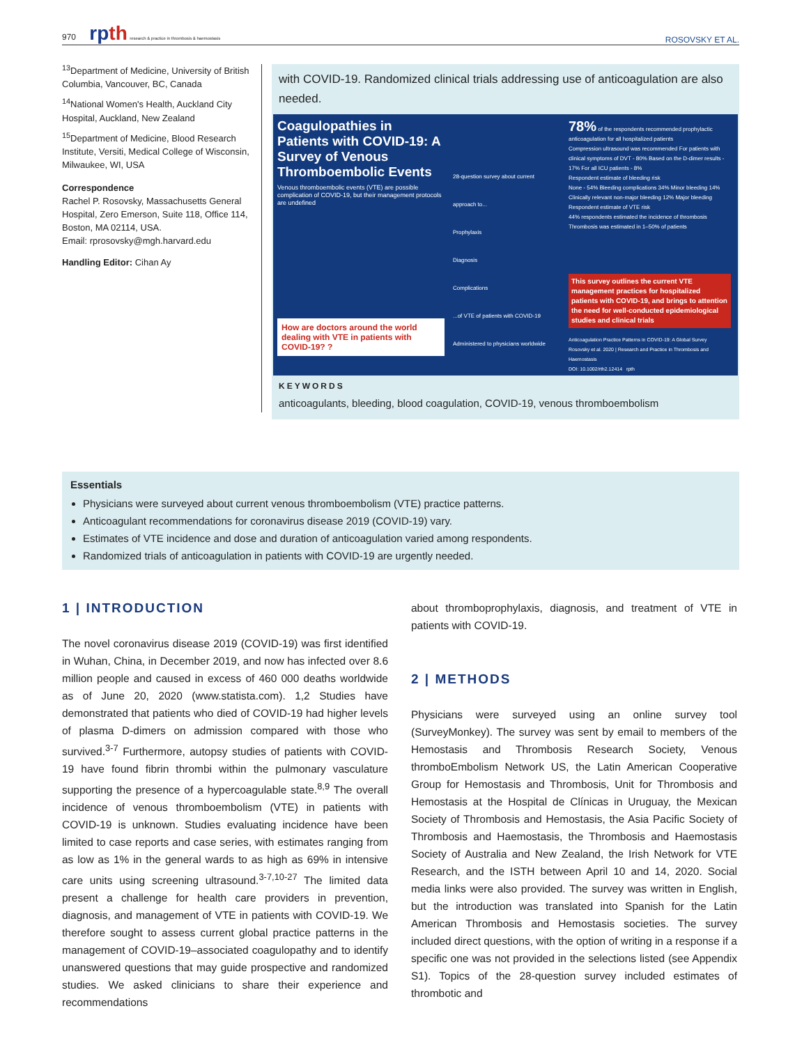970 rpth research & practice in thrombosis & haemostasis
ROSOVSKY ET AL.
<sup>13</sup> Department of Medicine, University of British Columbia, Vancouver, BC, Canada
<sup>14</sup> National Women's Health, Auckland City Hospital, Auckland, New Zealand
<sup>15</sup> Department of Medicine, Blood Research Institute, Versiti, Medical College of Wisconsin, Milwaukee, WI, USA
Correspondence
Rachel P. Rosovsky, Massachusetts General Hospital, Zero Emerson, Suite 118, Office 114, Boston, MA 02114, USA.
Email: rprosovsky@mgh.harvard.edu
Handling Editor: Cihan Ay
with COVID-19. Randomized clinical trials addressing use of anticoagulation are also needed.
Coagulopathies in Patients with COVID-19: A Survey of Venous Thromboembolic Events
Venous thromboembolic events (VTE) are possible complication of COVID-19, but their management protocols are undefined
How are doctors around the world dealing with VTE in patients with COVID-19? ?
28-question survey about current approach to...
Prophylaxis
Diagnosis
Complications
...of VTE of patients with COVID-19
Administered to physicians worldwide
78% of the respondents recommended prophylactic anticoagulation for all hospitalized patients
Compression ultrasound was recommended For patients with clinical symptoms of DVT - 80% Based on the D-dimer results - 17% For all ICU patients - 8%
Respondent estimate of bleeding risk
None - 54% Bleeding complications 34% Minor bleeding 14% Clinically relevant non-major bleeding 12% Major bleeding
Respondent estimate of VTE risk
44% respondents estimated the incidence of thrombosis
Thrombosis was estimated in 1–50% of patients
This survey outlines the current VTE management practices for hospitalized patients with COVID-19, and brings to attention the need for well-conducted epidemiological studies and clinical trials
Anticoagulation Practice Patterns in COVID-19: A Global Survey
Rosovsky et al. 2020 | Research and Practice in Thrombosis and Haemostasis
DOI: 10.1002/rth2.12414 rpth
KEYWORDS
anticoagulants, bleeding, blood coagulation, COVID-19, venous thromboembolism
Essentials
Physicians were surveyed about current venous thromboembolism (VTE) practice patterns.
Anticoagulant recommendations for coronavirus disease 2019 (COVID-19) vary.
Estimates of VTE incidence and dose and duration of anticoagulation varied among respondents.
Randomized trials of anticoagulation in patients with COVID-19 are urgently needed.
1 | INTRODUCTION
The novel coronavirus disease 2019 (COVID-19) was first identified in Wuhan, China, in December 2019, and now has infected over 8.6 million people and caused in excess of 460 000 deaths worldwide as of June 20, 2020 (www.statista.com). 1,2 Studies have demonstrated that patients who died of COVID-19 had higher levels of plasma D-dimers on admission compared with those who survived.<sup>3-7</sup> Furthermore, autopsy studies of patients with COVID-19 have found fibrin thrombi within the pulmonary vasculature supporting the presence of a hypercoagulable state.<sup>8,9</sup> The overall incidence of venous thromboembolism (VTE) in patients with COVID-19 is unknown. Studies evaluating incidence have been limited to case reports and case series, with estimates ranging from as low as 1% in the general wards to as high as 69% in intensive care units using screening ultrasound.<sup>3-7,10-27</sup> The limited data present a challenge for health care providers in prevention, diagnosis, and management of VTE in patients with COVID-19. We therefore sought to assess current global practice patterns in the management of COVID-19–associated coagulopathy and to identify unanswered questions that may guide prospective and randomized studies. We asked clinicians to share their experience and recommendations
about thromboprophylaxis, diagnosis, and treatment of VTE in patients with COVID-19.
2 | METHODS
Physicians were surveyed using an online survey tool (SurveyMonkey). The survey was sent by email to members of the Hemostasis and Thrombosis Research Society, Venous thromboEmbolism Network US, the Latin American Cooperative Group for Hemostasis and Thrombosis, Unit for Thrombosis and Hemostasis at the Hospital de Clínicas in Uruguay, the Mexican Society of Thrombosis and Hemostasis, the Asia Pacific Society of Thrombosis and Haemostasis, the Thrombosis and Haemostasis Society of Australia and New Zealand, the Irish Network for VTE Research, and the ISTH between April 10 and 14, 2020. Social media links were also provided. The survey was written in English, but the introduction was translated into Spanish for the Latin American Thrombosis and Hemostasis societies. The survey included direct questions, with the option of writing in a response if a specific one was not provided in the selections listed (see Appendix S1). Topics of the 28-question survey included estimates of thrombotic and